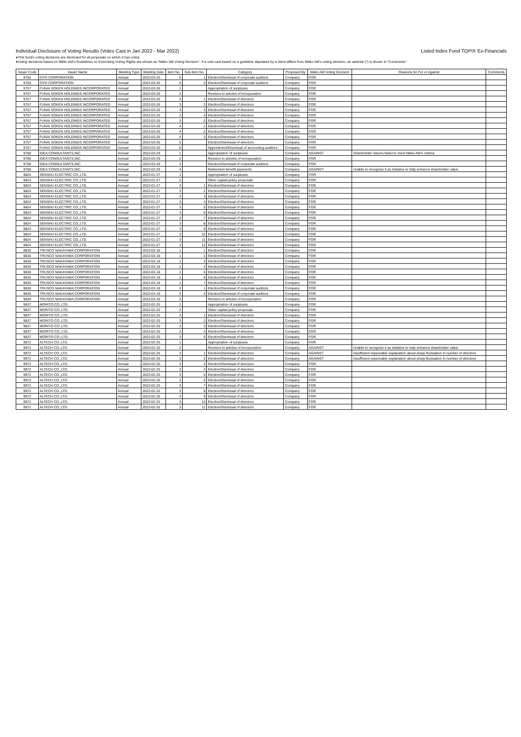Individual Disclosure of Voting Results (Votes Cast in Jan 2022 - Mar 2022)
Listed Index Fund TOPIX Ex-Financials
●This fund's voting decisions are disclosed for all proposals on which it has voted.
●Voting decisions based on Nikko AM's Guidelines on Exercising Voting Rights are shown as "Nikko AM Voting Decision". If a vote cast based on a guideline stipulated by a client differs from Nikko AM's voting decision, an asterisk (*) is shown in "Comments".
| Issuer Code | Issuer Name | Meeting Type | Meeting Date | Item No. | Sub-Item No. | Category | Proposed By | Nikko AM Voting Decision | Reasons for For or Against | Comments |
| --- | --- | --- | --- | --- | --- | --- | --- | --- | --- | --- |
| 9755 | OYO CORPORATION | Annual | 2022-03-25 | 5 | 1 | Election/Dismissal of corporate auditors | Company | FOR | | |
| 9755 | OYO CORPORATION | Annual | 2022-03-25 | 5 | 2 | Election/Dismissal of corporate auditors | Company | FOR | | |
| 9757 | FUNAI SOKEN HOLDINGS INCORPORATED | Annual | 2022-03-26 | 1 | | Appropriation of surpluses | Company | FOR | | |
| 9757 | FUNAI SOKEN HOLDINGS INCORPORATED | Annual | 2022-03-26 | 2 | | Revision to articles of incorporation | Company | FOR | | |
| 9757 | FUNAI SOKEN HOLDINGS INCORPORATED | Annual | 2022-03-26 | 3 | 1 | Election/Dismissal of directors | Company | FOR | | |
| 9757 | FUNAI SOKEN HOLDINGS INCORPORATED | Annual | 2022-03-26 | 3 | 2 | Election/Dismissal of directors | Company | FOR | | |
| 9757 | FUNAI SOKEN HOLDINGS INCORPORATED | Annual | 2022-03-26 | 3 | 3 | Election/Dismissal of directors | Company | FOR | | |
| 9757 | FUNAI SOKEN HOLDINGS INCORPORATED | Annual | 2022-03-26 | 3 | 4 | Election/Dismissal of directors | Company | FOR | | |
| 9757 | FUNAI SOKEN HOLDINGS INCORPORATED | Annual | 2022-03-26 | 3 | 5 | Election/Dismissal of directors | Company | FOR | | |
| 9757 | FUNAI SOKEN HOLDINGS INCORPORATED | Annual | 2022-03-26 | 4 | 1 | Election/Dismissal of directors | Company | FOR | | |
| 9757 | FUNAI SOKEN HOLDINGS INCORPORATED | Annual | 2022-03-26 | 4 | 2 | Election/Dismissal of directors | Company | FOR | | |
| 9757 | FUNAI SOKEN HOLDINGS INCORPORATED | Annual | 2022-03-26 | 4 | 3 | Election/Dismissal of directors | Company | FOR | | |
| 9757 | FUNAI SOKEN HOLDINGS INCORPORATED | Annual | 2022-03-26 | 5 | | Election/Dismissal of directors | Company | FOR | | |
| 9757 | FUNAI SOKEN HOLDINGS INCORPORATED | Annual | 2022-03-26 | 6 | | Appointment/Dismissal of accounting auditors | Company | FOR | | |
| 9768 | IDEA CONSULTANTS,INC. | Annual | 2022-03-29 | 1 | | Appropriation of surpluses | Company | AGAINST | Shareholder returns failed to meet Nikko AM's criteria | |
| 9768 | IDEA CONSULTANTS,INC. | Annual | 2022-03-29 | 2 | | Revision to articles of incorporation | Company | FOR | | |
| 9768 | IDEA CONSULTANTS,INC. | Annual | 2022-03-29 | 3 | | Election/Dismissal of corporate auditors | Company | FOR | | |
| 9768 | IDEA CONSULTANTS,INC. | Annual | 2022-03-29 | 4 | | Retirement benefit payments | Company | AGAINST | Unable to recognize it as initiative to help enhance shareholder value | |
| 9824 | SENSHU ELECTRIC CO.,LTD. | Annual | 2022-01-27 | 1 | | Appropriation of surpluses | Company | FOR | | |
| 9824 | SENSHU ELECTRIC CO.,LTD. | Annual | 2022-01-27 | 2 | | Other capital policy proposals | Company | FOR | | |
| 9824 | SENSHU ELECTRIC CO.,LTD. | Annual | 2022-01-27 | 3 | 1 | Election/Dismissal of directors | Company | FOR | | |
| 9824 | SENSHU ELECTRIC CO.,LTD. | Annual | 2022-01-27 | 3 | 2 | Election/Dismissal of directors | Company | FOR | | |
| 9824 | SENSHU ELECTRIC CO.,LTD. | Annual | 2022-01-27 | 3 | 3 | Election/Dismissal of directors | Company | FOR | | |
| 9824 | SENSHU ELECTRIC CO.,LTD. | Annual | 2022-01-27 | 3 | 4 | Election/Dismissal of directors | Company | FOR | | |
| 9824 | SENSHU ELECTRIC CO.,LTD. | Annual | 2022-01-27 | 3 | 5 | Election/Dismissal of directors | Company | FOR | | |
| 9824 | SENSHU ELECTRIC CO.,LTD. | Annual | 2022-01-27 | 3 | 6 | Election/Dismissal of directors | Company | FOR | | |
| 9824 | SENSHU ELECTRIC CO.,LTD. | Annual | 2022-01-27 | 3 | 7 | Election/Dismissal of directors | Company | FOR | | |
| 9824 | SENSHU ELECTRIC CO.,LTD. | Annual | 2022-01-27 | 3 | 8 | Election/Dismissal of directors | Company | FOR | | |
| 9824 | SENSHU ELECTRIC CO.,LTD. | Annual | 2022-01-27 | 3 | 9 | Election/Dismissal of directors | Company | FOR | | |
| 9824 | SENSHU ELECTRIC CO.,LTD. | Annual | 2022-01-27 | 3 | 10 | Election/Dismissal of directors | Company | FOR | | |
| 9824 | SENSHU ELECTRIC CO.,LTD. | Annual | 2022-01-27 | 3 | 11 | Election/Dismissal of directors | Company | FOR | | |
| 9824 | SENSHU ELECTRIC CO.,LTD. | Annual | 2022-01-27 | 3 | 12 | Election/Dismissal of directors | Company | FOR | | |
| 9830 | TRUSCO NAKAYAMA CORPORATION | Annual | 2022-03-18 | 1 | 1 | Election/Dismissal of directors | Company | FOR | | |
| 9830 | TRUSCO NAKAYAMA CORPORATION | Annual | 2022-03-18 | 1 | 2 | Election/Dismissal of directors | Company | FOR | | |
| 9830 | TRUSCO NAKAYAMA CORPORATION | Annual | 2022-03-18 | 1 | 3 | Election/Dismissal of directors | Company | FOR | | |
| 9830 | TRUSCO NAKAYAMA CORPORATION | Annual | 2022-03-18 | 1 | 4 | Election/Dismissal of directors | Company | FOR | | |
| 9830 | TRUSCO NAKAYAMA CORPORATION | Annual | 2022-03-18 | 1 | 5 | Election/Dismissal of directors | Company | FOR | | |
| 9830 | TRUSCO NAKAYAMA CORPORATION | Annual | 2022-03-18 | 1 | 6 | Election/Dismissal of directors | Company | FOR | | |
| 9830 | TRUSCO NAKAYAMA CORPORATION | Annual | 2022-03-18 | 1 | 7 | Election/Dismissal of directors | Company | FOR | | |
| 9830 | TRUSCO NAKAYAMA CORPORATION | Annual | 2022-03-18 | 2 | 1 | Election/Dismissal of corporate auditors | Company | FOR | | |
| 9830 | TRUSCO NAKAYAMA CORPORATION | Annual | 2022-03-18 | 2 | 2 | Election/Dismissal of corporate auditors | Company | FOR | | |
| 9830 | TRUSCO NAKAYAMA CORPORATION | Annual | 2022-03-18 | 3 | | Revision to articles of incorporation | Company | FOR | | |
| 9837 | MORITO CO.,LTD. | Annual | 2022-02-25 | 1 | | Appropriation of surpluses | Company | FOR | | |
| 9837 | MORITO CO.,LTD. | Annual | 2022-02-25 | 2 | | Other capital policy proposals | Company | FOR | | |
| 9837 | MORITO CO.,LTD. | Annual | 2022-02-25 | 3 | 1 | Election/Dismissal of directors | Company | FOR | | |
| 9837 | MORITO CO.,LTD. | Annual | 2022-02-25 | 3 | 2 | Election/Dismissal of directors | Company | FOR | | |
| 9837 | MORITO CO.,LTD. | Annual | 2022-02-25 | 3 | 3 | Election/Dismissal of directors | Company | FOR | | |
| 9837 | MORITO CO.,LTD. | Annual | 2022-02-25 | 3 | 4 | Election/Dismissal of directors | Company | FOR | | |
| 9837 | MORITO CO.,LTD. | Annual | 2022-02-25 | 3 | 5 | Election/Dismissal of directors | Company | FOR | | |
| 9972 | ALTECH CO.,LTD. | Annual | 2022-02-25 | 1 | | Appropriation of surpluses | Company | FOR | | |
| 9972 | ALTECH CO.,LTD. | Annual | 2022-02-25 | 2 | | Revision to articles of incorporation | Company | AGAINST | Unable to recognize it as initiative to help enhance shareholder value | |
| 9972 | ALTECH CO.,LTD. | Annual | 2022-02-25 | 3 | 1 | Election/Dismissal of directors | Company | AGAINST | Insufficient reasonable explanation about sharp fluctuation in number of directors | |
| 9972 | ALTECH CO.,LTD. | Annual | 2022-02-25 | 3 | 2 | Election/Dismissal of directors | Company | AGAINST | Insufficient reasonable explanation about sharp fluctuation in number of directors | |
| 9972 | ALTECH CO.,LTD. | Annual | 2022-02-25 | 3 | 3 | Election/Dismissal of directors | Company | FOR | | |
| 9972 | ALTECH CO.,LTD. | Annual | 2022-02-25 | 3 | 4 | Election/Dismissal of directors | Company | FOR | | |
| 9972 | ALTECH CO.,LTD. | Annual | 2022-02-25 | 3 | 5 | Election/Dismissal of directors | Company | FOR | | |
| 9972 | ALTECH CO.,LTD. | Annual | 2022-02-25 | 3 | 6 | Election/Dismissal of directors | Company | FOR | | |
| 9972 | ALTECH CO.,LTD. | Annual | 2022-02-25 | 3 | 7 | Election/Dismissal of directors | Company | FOR | | |
| 9972 | ALTECH CO.,LTD. | Annual | 2022-02-25 | 3 | 8 | Election/Dismissal of directors | Company | FOR | | |
| 9972 | ALTECH CO.,LTD. | Annual | 2022-02-25 | 3 | 9 | Election/Dismissal of directors | Company | FOR | | |
| 9972 | ALTECH CO.,LTD. | Annual | 2022-02-25 | 3 | 10 | Election/Dismissal of directors | Company | FOR | | |
| 9972 | ALTECH CO.,LTD. | Annual | 2022-02-25 | 3 | 11 | Election/Dismissal of directors | Company | FOR | | |